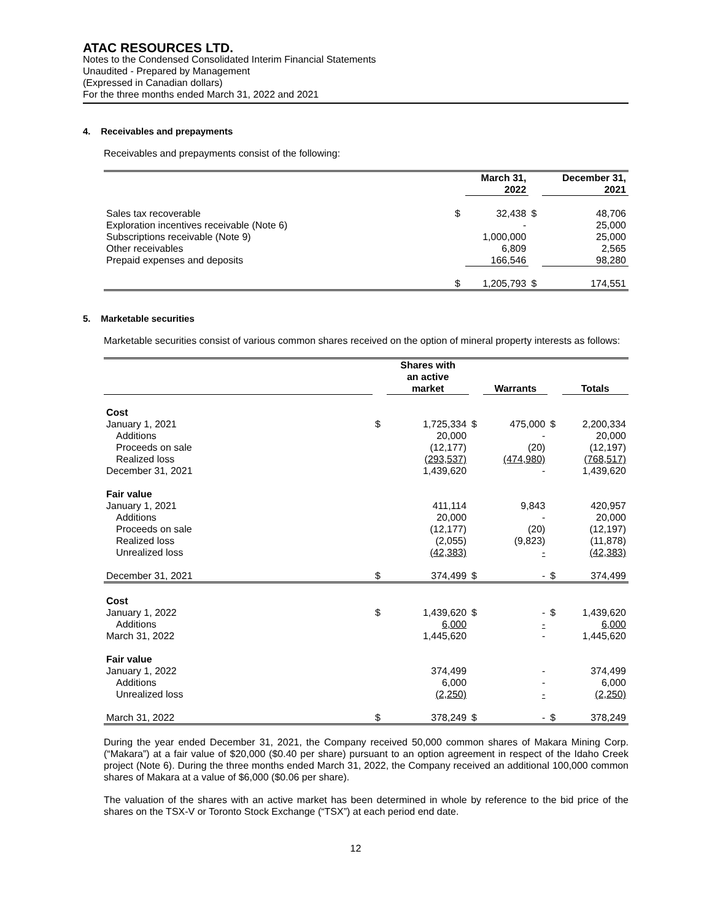ATAC RESOURCES LTD.
Notes to the Condensed Consolidated Interim Financial Statements
Unaudited - Prepared by Management
(Expressed in Canadian dollars)
For the three months ended March 31, 2022 and 2021
4. Receivables and prepayments
Receivables and prepayments consist of the following:
| | | March 31, 2022 | | December 31, 2021 |
| --- | --- | --- | --- | --- |
| Sales tax recoverable | $ | 32,438 | $ | 48,706 |
| Exploration incentives receivable (Note 6) | | - | | 25,000 |
| Subscriptions receivable (Note 9) | | 1,000,000 | | 25,000 |
| Other receivables | | 6,809 | | 2,565 |
| Prepaid expenses and deposits | | 166,546 | | 98,280 |
| | $ | 1,205,793 | $ | 174,551 |
5. Marketable securities
Marketable securities consist of various common shares received on the option of mineral property interests as follows:
| | | Shares with an active market | | Warrants | | Totals |
| --- | --- | --- | --- | --- | --- | --- |
| Cost | | | | | | |
| January 1, 2021 | $ | 1,725,334 | $ | 475,000 | $ | 2,200,334 |
| Additions | | 20,000 | | - | | 20,000 |
| Proceeds on sale | | (12,177) | | (20) | | (12,197) |
| Realized loss | | (293,537) | | (474,980) | | (768,517) |
| December 31, 2021 | | 1,439,620 | | - | | 1,439,620 |
| Fair value | | | | | | |
| January 1, 2021 | | 411,114 | | 9,843 | | 420,957 |
| Additions | | 20,000 | | - | | 20,000 |
| Proceeds on sale | | (12,177) | | (20) | | (12,197) |
| Realized loss | | (2,055) | | (9,823) | | (11,878) |
| Unrealized loss | | (42,383) | | - | | (42,383) |
| December 31, 2021 | $ | 374,499 | $ | - | $ | 374,499 |
| Cost | | | | | | |
| January 1, 2022 | $ | 1,439,620 | $ | - | $ | 1,439,620 |
| Additions | | 6,000 | | - | | 6,000 |
| March 31, 2022 | | 1,445,620 | | - | | 1,445,620 |
| Fair value | | | | | | |
| January 1, 2022 | | 374,499 | | - | | 374,499 |
| Additions | | 6,000 | | - | | 6,000 |
| Unrealized loss | | (2,250) | | - | | (2,250) |
| March 31, 2022 | $ | 378,249 | $ | - | $ | 378,249 |
During the year ended December 31, 2021, the Company received 50,000 common shares of Makara Mining Corp. (“Makara”) at a fair value of $20,000 ($0.40 per share) pursuant to an option agreement in respect of the Idaho Creek project (Note 6). During the three months ended March 31, 2022, the Company received an additional 100,000 common shares of Makara at a value of $6,000 ($0.06 per share).
The valuation of the shares with an active market has been determined in whole by reference to the bid price of the shares on the TSX-V or Toronto Stock Exchange (“TSX”) at each period end date.
12